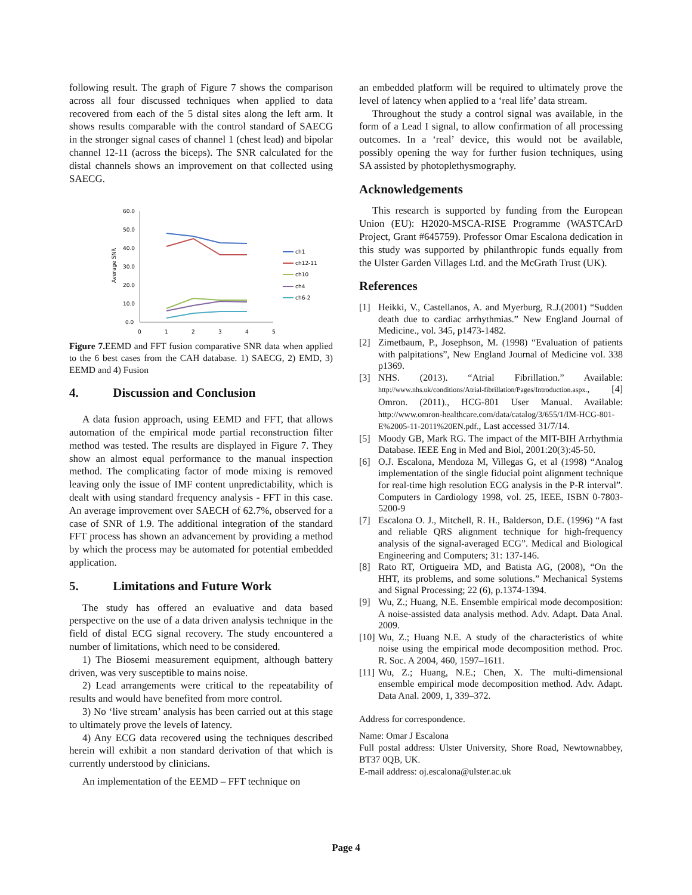following result. The graph of Figure 7 shows the comparison across all four discussed techniques when applied to data recovered from each of the 5 distal sites along the left arm. It shows results comparable with the control standard of SAECG in the stronger signal cases of channel 1 (chest lead) and bipolar channel 12-11 (across the biceps). The SNR calculated for the distal channels shows an improvement on that collected using SAECG.
60.0
50.0
40.0
30.0
20.0
10.0
0.0
0
1
2
3
4
5
Average SNR
ch1
ch12-11
ch10
ch4
ch6-2
Figure 7. EEMD and FFT fusion comparative SNR data when applied to the 6 best cases from the CAH database. 1) SAECG, 2) EMD, 3) EEMD and 4) Fusion
4. Discussion and Conclusion
A data fusion approach, using EEMD and FFT, that allows automation of the empirical mode partial reconstruction filter method was tested. The results are displayed in Figure 7. They show an almost equal performance to the manual inspection method. The complicating factor of mode mixing is removed leaving only the issue of IMF content unpredictability, which is dealt with using standard frequency analysis - FFT in this case. An average improvement over SAECH of 62.7%, observed for a case of SNR of 1.9. The additional integration of the standard FFT process has shown an advancement by providing a method by which the process may be automated for potential embedded application.
5. Limitations and Future Work
The study has offered an evaluative and data based perspective on the use of a data driven analysis technique in the field of distal ECG signal recovery. The study encountered a number of limitations, which need to be considered.
1) The Biosemi measurement equipment, although battery driven, was very susceptible to mains noise.
2) Lead arrangements were critical to the repeatability of results and would have benefited from more control.
3) No ‘live stream’ analysis has been carried out at this stage to ultimately prove the levels of latency.
4) Any ECG data recovered using the techniques described herein will exhibit a non standard derivation of that which is currently understood by clinicians.
An implementation of the EEMD – FFT technique on
an embedded platform will be required to ultimately prove the level of latency when applied to a ‘real life’ data stream.
Throughout the study a control signal was available, in the form of a Lead I signal, to allow confirmation of all processing outcomes. In a ‘real’ device, this would not be available, possibly opening the way for further fusion techniques, using SA assisted by photoplethysmography.
Acknowledgements
This research is supported by funding from the European Union (EU): H2020-MSCA-RISE Programme (WASTCArD Project, Grant #645759). Professor Omar Escalona dedication in this study was supported by philanthropic funds equally from the Ulster Garden Villages Ltd. and the McGrath Trust (UK).
References
[1] Heikki, V., Castellanos, A. and Myerburg, R.J.(2001) “Sudden death due to cardiac arrhythmias.” New England Journal of Medicine., vol. 345, p1473-1482.
[2] Zimetbaum, P., Josephson, M. (1998) “Evaluation of patients with palpitations”, New England Journal of Medicine vol. 338 p1369.
[3] NHS. (2013). “Atrial Fibrillation.” Available: http://www.nhs.uk/conditions/Atrial-fibrillation/Pages/Introduction.aspx., [4] Omron. (2011)., HCG-801 User Manual. Available: http://www.omron-healthcare.com/data/catalog/3/655/1/IM-HCG-801-E%2005-11-2011%20EN.pdf., Last accessed 31/7/14.
[5] Moody GB, Mark RG. The impact of the MIT-BIH Arrhythmia Database. IEEE Eng in Med and Biol, 2001:20(3):45-50.
[6] O.J. Escalona, Mendoza M, Villegas G, et al (1998) “Analog implementation of the single fiducial point alignment technique for real-time high resolution ECG analysis in the P-R interval”. Computers in Cardiology 1998, vol. 25, IEEE, ISBN 0-7803-5200-9
[7] Escalona O. J., Mitchell, R. H., Balderson, D.E. (1996) “A fast and reliable QRS alignment technique for high-frequency analysis of the signal-averaged ECG”. Medical and Biological Engineering and Computers; 31: 137-146.
[8] Rato RT, Ortigueira MD, and Batista AG, (2008), “On the HHT, its problems, and some solutions.” Mechanical Systems and Signal Processing; 22 (6), p.1374-1394.
[9] Wu, Z.; Huang, N.E. Ensemble empirical mode decomposition: A noise-assisted data analysis method. Adv. Adapt. Data Anal. 2009.
[10] Wu, Z.; Huang N.E. A study of the characteristics of white noise using the empirical mode decomposition method. Proc. R. Soc. A 2004, 460, 1597–1611.
[11] Wu, Z.; Huang, N.E.; Chen, X. The multi-dimensional ensemble empirical mode decomposition method. Adv. Adapt. Data Anal. 2009, 1, 339–372.
Address for correspondence.
Name: Omar J Escalona
Full postal address: Ulster University, Shore Road, Newtownabbey, BT37 0QB, UK.
E-mail address: oj.escalona@ulster.ac.uk
Page 4